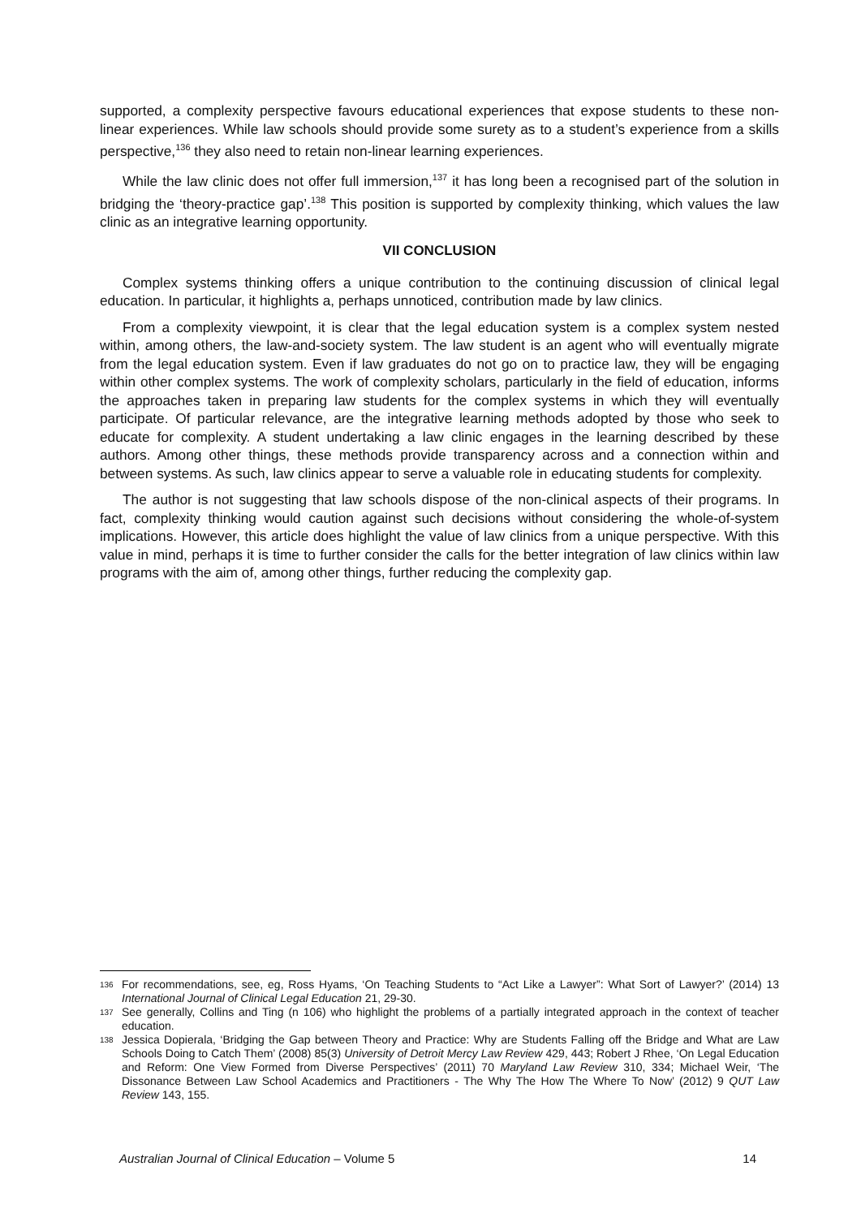supported, a complexity perspective favours educational experiences that expose students to these non-linear experiences. While law schools should provide some surety as to a student’s experience from a skills perspective,<sup>136</sup> they also need to retain non-linear learning experiences.
While the law clinic does not offer full immersion,<sup>137</sup> it has long been a recognised part of the solution in bridging the ‘theory-practice gap’.<sup>138</sup> This position is supported by complexity thinking, which values the law clinic as an integrative learning opportunity.
VII CONCLUSION
Complex systems thinking offers a unique contribution to the continuing discussion of clinical legal education. In particular, it highlights a, perhaps unnoticed, contribution made by law clinics.
From a complexity viewpoint, it is clear that the legal education system is a complex system nested within, among others, the law-and-society system. The law student is an agent who will eventually migrate from the legal education system. Even if law graduates do not go on to practice law, they will be engaging within other complex systems. The work of complexity scholars, particularly in the field of education, informs the approaches taken in preparing law students for the complex systems in which they will eventually participate. Of particular relevance, are the integrative learning methods adopted by those who seek to educate for complexity. A student undertaking a law clinic engages in the learning described by these authors. Among other things, these methods provide transparency across and a connection within and between systems. As such, law clinics appear to serve a valuable role in educating students for complexity.
The author is not suggesting that law schools dispose of the non-clinical aspects of their programs. In fact, complexity thinking would caution against such decisions without considering the whole-of-system implications. However, this article does highlight the value of law clinics from a unique perspective. With this value in mind, perhaps it is time to further consider the calls for the better integration of law clinics within law programs with the aim of, among other things, further reducing the complexity gap.
136 For recommendations, see, eg, Ross Hyams, ‘On Teaching Students to “Act Like a Lawyer”: What Sort of Lawyer?’ (2014) 13 International Journal of Clinical Legal Education 21, 29-30.
137 See generally, Collins and Ting (n 106) who highlight the problems of a partially integrated approach in the context of teacher education.
138 Jessica Dopierala, ‘Bridging the Gap between Theory and Practice: Why are Students Falling off the Bridge and What are Law Schools Doing to Catch Them’ (2008) 85(3) University of Detroit Mercy Law Review 429, 443; Robert J Rhee, ‘On Legal Education and Reform: One View Formed from Diverse Perspectives’ (2011) 70 Maryland Law Review 310, 334; Michael Weir, ‘The Dissonance Between Law School Academics and Practitioners - The Why The How The Where To Now’ (2012) 9 QUT Law Review 143, 155.
Australian Journal of Clinical Education – Volume 5 14